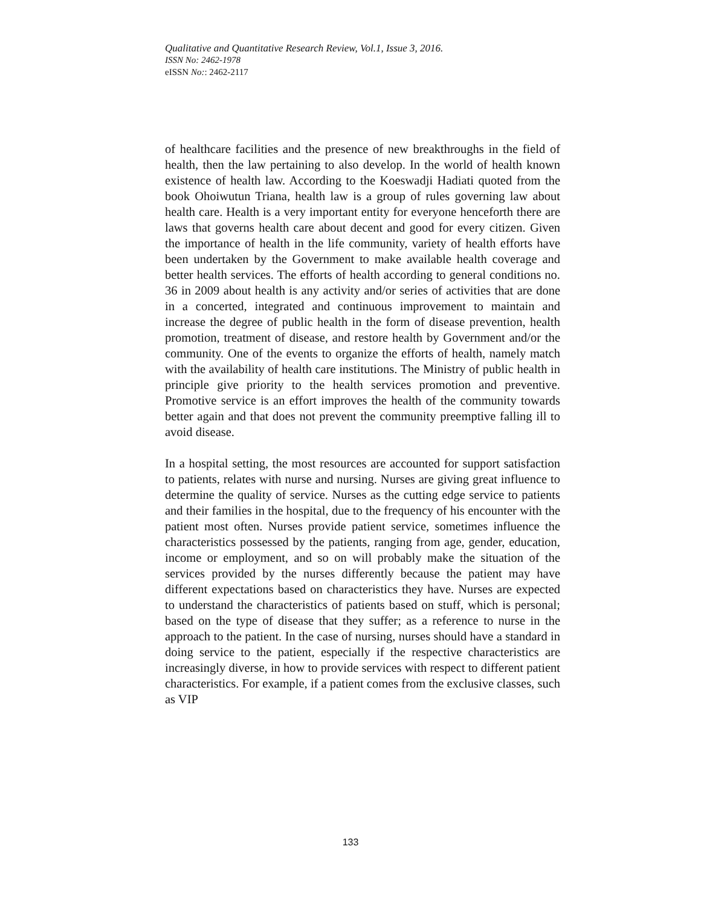Qualitative and Quantitative Research Review, Vol.1, Issue 3, 2016.
ISSN No: 2462-1978
eISSN No:: 2462-2117
of healthcare facilities and the presence of new breakthroughs in the field of health, then the law pertaining to also develop. In the world of health known existence of health law. According to the Koeswadji Hadiati quoted from the book Ohoiwutun Triana, health law is a group of rules governing law about health care. Health is a very important entity for everyone henceforth there are laws that governs health care about decent and good for every citizen. Given the importance of health in the life community, variety of health efforts have been undertaken by the Government to make available health coverage and better health services. The efforts of health according to general conditions no. 36 in 2009 about health is any activity and/or series of activities that are done in a concerted, integrated and continuous improvement to maintain and increase the degree of public health in the form of disease prevention, health promotion, treatment of disease, and restore health by Government and/or the community. One of the events to organize the efforts of health, namely match with the availability of health care institutions. The Ministry of public health in principle give priority to the health services promotion and preventive. Promotive service is an effort improves the health of the community towards better again and that does not prevent the community preemptive falling ill to avoid disease.
In a hospital setting, the most resources are accounted for support satisfaction to patients, relates with nurse and nursing. Nurses are giving great influence to determine the quality of service. Nurses as the cutting edge service to patients and their families in the hospital, due to the frequency of his encounter with the patient most often. Nurses provide patient service, sometimes influence the characteristics possessed by the patients, ranging from age, gender, education, income or employment, and so on will probably make the situation of the services provided by the nurses differently because the patient may have different expectations based on characteristics they have. Nurses are expected to understand the characteristics of patients based on stuff, which is personal; based on the type of disease that they suffer; as a reference to nurse in the approach to the patient. In the case of nursing, nurses should have a standard in doing service to the patient, especially if the respective characteristics are increasingly diverse, in how to provide services with respect to different patient characteristics. For example, if a patient comes from the exclusive classes, such as VIP
133